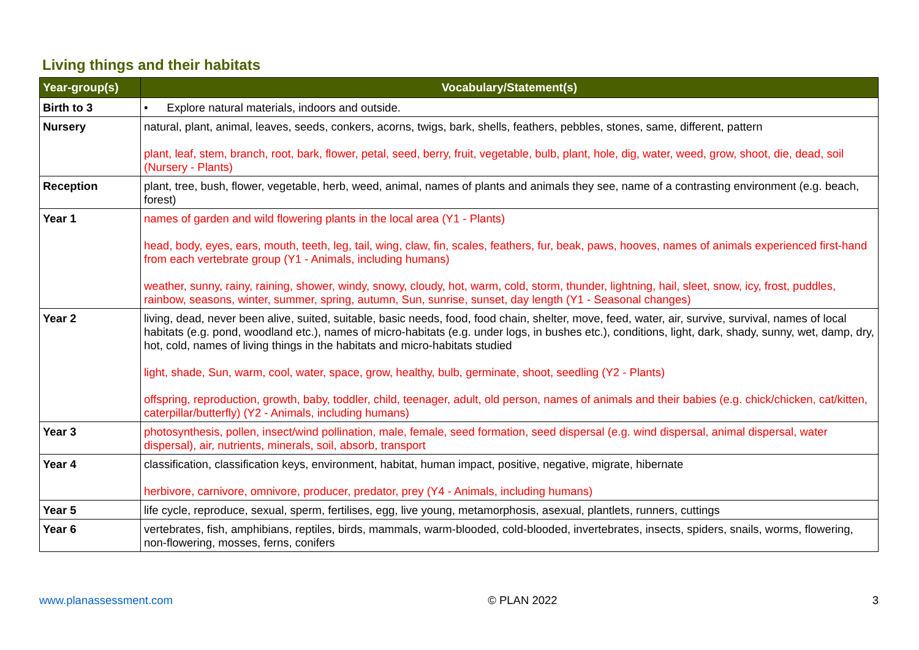Living things and their habitats
| Year-group(s) | Vocabulary/Statement(s) |
| --- | --- |
| Birth to 3 | • Explore natural materials, indoors and outside. |
| Nursery | natural, plant, animal, leaves, seeds, conkers, acorns, twigs, bark, shells, feathers, pebbles, stones, same, different, pattern plant, leaf, stem, branch, root, bark, flower, petal, seed, berry, fruit, vegetable, bulb, plant, hole, dig, water, weed, grow, shoot, die, dead, soil (Nursery - Plants) |
| Reception | plant, tree, bush, flower, vegetable, herb, weed, animal, names of plants and animals they see, name of a contrasting environment (e.g. beach, forest) |
| Year 1 | names of garden and wild flowering plants in the local area (Y1 - Plants) head, body, eyes, ears, mouth, teeth, leg, tail, wing, claw, fin, scales, feathers, fur, beak, paws, hooves, names of animals experienced first-hand from each vertebrate group (Y1 - Animals, including humans) weather, sunny, rainy, raining, shower, windy, snowy, cloudy, hot, warm, cold, storm, thunder, lightning, hail, sleet, snow, icy, frost, puddles, rainbow, seasons, winter, summer, spring, autumn, Sun, sunrise, sunset, day length (Y1 - Seasonal changes) |
| Year 2 | living, dead, never been alive, suited, suitable, basic needs, food, food chain, shelter, move, feed, water, air, survive, survival, names of local habitats (e.g. pond, woodland etc.), names of micro-habitats (e.g. under logs, in bushes etc.), conditions, light, dark, shady, sunny, wet, damp, dry, hot, cold, names of living things in the habitats and micro-habitats studied light, shade, Sun, warm, cool, water, space, grow, healthy, bulb, germinate, shoot, seedling (Y2 - Plants) offspring, reproduction, growth, baby, toddler, child, teenager, adult, old person, names of animals and their babies (e.g. chick/chicken, cat/kitten, caterpillar/butterfly) (Y2 - Animals, including humans) |
| Year 3 | photosynthesis, pollen, insect/wind pollination, male, female, seed formation, seed dispersal (e.g. wind dispersal, animal dispersal, water dispersal), air, nutrients, minerals, soil, absorb, transport |
| Year 4 | classification, classification keys, environment, habitat, human impact, positive, negative, migrate, hibernate herbivore, carnivore, omnivore, producer, predator, prey (Y4 - Animals, including humans) |
| Year 5 | life cycle, reproduce, sexual, sperm, fertilises, egg, live young, metamorphosis, asexual, plantlets, runners, cuttings |
| Year 6 | vertebrates, fish, amphibians, reptiles, birds, mammals, warm-blooded, cold-blooded, invertebrates, insects, spiders, snails, worms, flowering, non-flowering, mosses, ferns, conifers |
www.planassessment.com © PLAN 2022 3